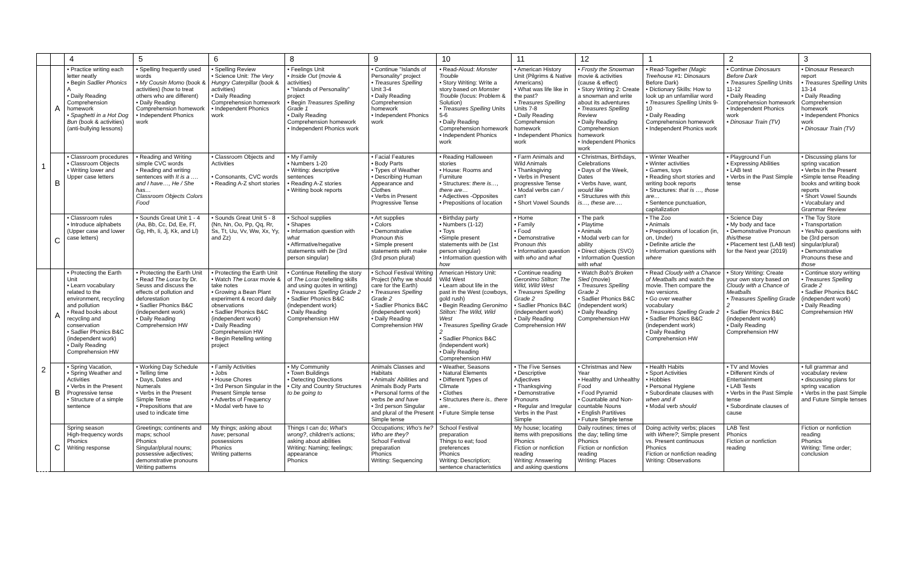| | | 4 | 5 | 6 | 8 | 9 | 10 | 11 | 12 | 1 | 2 | 3 |
| --- | --- | --- | --- | --- | --- | --- | --- | --- | --- | --- | --- | --- |
| 1 | A | • Practice writing each letter neatly • Begin Sadlier Phonics A • Daily Reading Comprehension homework • Spaghetti in a Hot Dog Bun (book & activities) (anti-bullying lessons) | • Spelling frequently used words • My Cousin Momo (book & activities) (how to treat others who are different) • Daily Reading Comprehension homework • Independent Phonics work | • Spelling Review • Science Unit: The Very Hungry Caterpillar (book & activities) • Daily Reading Comprehension homework • Independent Phonics work | • Feelings Unit • Inside Out (movie & activities) • "Islands of Personality" project • Begin Treasures Spelling Grade 1 • Daily Reading Comprehension homework • Independent Phonics work | • Continue "Islands of Personality" project • Treasures Spelling Unit 3-4 • Daily Reading Comprehension homework • Independent Phonics work | • Read-Aloud: Monster Trouble • Story Writing: Write a story based on Monster Trouble (focus: Problem & Solution) • Treasures Spelling Units 5-6 • Daily Reading Comprehension homework • Independent Phonics work | • American History Unit (Pilgrims & Native Americans) • What was life like in the past? • Treasures Spelling Units 7-8 • Daily Reading Comprehension homework • Independent Phonics work | • Frosty the Snowman movie & activities (cause & effect) • Story Writing 2: Create a snowman and write about its adventures • Treasures Spelling Review • Daily Reading Comprehension homework • Independent Phonics work | • Read-Together (Magic Treehouse #1: Dinosaurs Before Dark) • Dictionary Skills: How to look up an unfamiliar word • Treasures Spelling Units 9-10 • Daily Reading Comprehension homework • Independent Phonics work | • Continue Dinosaurs Before Dark • Treasures Spelling Units 11-12 • Daily Reading Comprehension homework • Independent Phonics work • Dinosaur Train (TV) | • Dinosaur Research report • Treasures Spelling Units 13-14 • Daily Reading Comprehension homework • Independent Phonics work • Dinosaur Train (TV) |
| | B | • Classroom procedures • Classroom Objects • Writing lower and Upper case letters | • Reading and Writing simple CVC words • Reading and writing sentences with It is a …. and I have…, He / She has… Classroom Objects Colors Food | • Classroom Objects and Activities • Consonants, CVC words • Reading A-Z short stories | • My Family • Numbers 1-20 • Writing: descriptive sentences • Reading A-Z stories • Writing book reports | • Facial Features • Body Parts • Types of Weather • Describing Human Appearance and Clothes • Verbs in Present Progressive Tense | • Reading Halloween stories • House: Rooms and Furniture • Structures: there is…, there are… • Adjectives -Opposites • Prepositions of location | • Farm Animals and Wild Animals • Thanksgiving • Verbs in Present progressive Tense • Modal verbs can / can't • Short Vowel Sounds | • Christmas, Birthdays, Celebrations • Days of the Week, Dates • Verbs have, want, would like • Structures with this is…, these are…. | • Winter Weather • Winter activities • Games, toys • Reading short stories and writing book reports • Structures: that is …, those are… • Sentence punctuation, capitalization | • Playground Fun • Expressing Abilities • LAB test • Verbs in the Past Simple tense | • Discussing plans for spring vacation • Verbs in the Present •Simple tense Reading books and writing book reports • Short Vowel Sounds • Vocabulary and Grammar Review |
| | C | • Classroom rules • Introduce alphabets (Upper case and lower case letters) | • Sounds Great Unit 1 - 4 (Aa, Bb, Cc, Dd, Ee, Ff, Gg, Hh, Ii, Jj, Kk, and Ll) | • Sounds Great Unit 5 - 8 (Nn, Nn, Oo, Pp, Qq, Rr, Ss, Tt, Uu, Vv, Ww, Xx, Yy, and Zz) | • School supplies • Shapes • Information question with what • Affirmative/negative statements with be (3rd person singular) | • Art supplies • Colors • Demonstrative Pronoun this • Simple present statements with make (3rd prson plural) | • Birthday party • Numbers (1-12) • Toys •Simple present statements with be (1st person singular) • Information question with how | • Home • Family • Food • Demonstrative Pronoun this • Information question with who and what | • The park • Playtime • Animals • Modal verb can for ability • Direct objects (SVO) • Information Question with what | • The Zoo • Animals • Prepositions of location (in, on, Under) • Definite article the • Information questions with where | • Science Day • My body and face • Demonstrative Pronoun this/these • Placement test (LAB test) for the Next year (2019) | • The Toy Store • Transportation • Yes/No questions with be (3rd person singular/plural) • Demonstrative Pronouns these and those |
| 2 | A | • Protecting the Earth Unit • Learn vocabulary related to the environment, recycling and pollution • Read books about recycling and conservation • Sadlier Phonics B&C (independent work) • Daily Reading Comprehension HW | • Protecting the Earth Unit • Read The Lorax by Dr. Seuss and discuss the effects of pollution and deforestation • Sadlier Phonics B&C (independent work) • Daily Reading Comprehension HW | • Protecting the Earth Unit • Watch The Lorax movie & take notes • Growing a Bean Plant experiment & record daily observations • Sadlier Phonics B&C (independent work) • Daily Reading Comprehension HW • Begin Retelling writing project | • Continue Retelling the story of The Lorax (retelling skills and using quotes in writing) • Treasures Spelling Grade 2 • Sadlier Phonics B&C (independent work) • Daily Reading Comprehension HW | • School Festival Writing Project (Why we should care for the Earth) • Treasures Spelling Grade 2 • Sadlier Phonics B&C (independent work) • Daily Reading Comprehension HW | American History Unit: Wild West • Learn about life in the past in the West (cowboys, gold rush) • Begin Reading Geronimo Stilton: The Wild, Wild West • Treasures Spelling Grade 2 • Sadlier Phonics B&C (independent work) • Daily Reading Comprehension HW | • Continue reading Geronimo Stilton: The Wild, Wild West • Treasures Spelling Grade 2 • Sadlier Phonics B&C (independent work) • Daily Reading Comprehension HW | • Watch Bob's Broken Sled (movie) • Treasures Spelling Grade 2 • Sadlier Phonics B&C (independent work) • Daily Reading Comprehension HW | • Read Cloudy with a Chance of Meatballs and watch the movie. Then compare the two versions. • Go over weather vocabulary • Treasures Spelling Grade 2 • Sadlier Phonics B&C (independent work) • Daily Reading Comprehension HW | • Story Writing: Create your own story based on Cloudy with a Chance of Meatballs • Treasures Spelling Grade 2 • Sadlier Phonics B&C (independent work) • Daily Reading Comprehension HW | • Continue story writing • Treasures Spelling Grade 2 • Sadlier Phonics B&C (independent work) • Daily Reading Comprehension HW |
| | B | • Spring Vacation, • Spring Weather and Activities • Verbs in the Present Progressive tense • Structure of a simple sentence | • Working Day Schedule • Telling time • Days, Dates and Numerals • Verbs in the Present Simple Tense • Prepositions that are used to indicate time | • Family Activities • Jobs • House Chores • 3rd Person Singular in the Present Simple tense • Adverbs of Frequency • Modal verb have to | • My Community • Town Buildings • Detecting Directions • City and Country Structures to be going to | Animals Classes and Habitats • Animals' Abilities and Animals Body Parts • Personal forms of the verbs be and have • 3rd person Singular and plural of the Present Simple tense | • Weather, Seasons • Natural Elements • Different Types of Climate • Clothes • Structures there is.. there are.. • Future Simple tense | • The Five Senses • Descriptive Adjectives • Thanksgiving • Demonstrative Pronouns • Regular and Irregular Verbs in the Past Simple | • Christmas and New Year • Healthy and Unhealthy Food • Food Pyramid • Countable and Non-countable Nouns • English Partitives • Future Simple tense | • Health Habits • Sport Activities • Hobbies • Personal Hygiene • Subordinate clauses with when and if • Modal verb should | • TV and Movies • Different Kinds of Entertainment • LAB Tests • Verbs in the Past Simple tense • Subordinate clauses of cause | • full grammar and vocabulary review • discussing plans for spring vacation • Verbs in the past Simple and Future Simple tenses |
| | C | Spring season High-frequency words Phonics Writing response | Greetings; continents and maps; school Phonics Singular/plural nouns; possessive adjectives; demonstrative pronouns Writing patterns | My things; asking about have ; personal possessions Phonics Writing patterns | Things I can do; What's wrong? , children's actions; asking about abilities Writing: Naming; feelings; appearance Phonics | Occupations; Who's he? Who are they? School Festival preparation Phonics Writing: Sequencing | School Festival preparation Things to eat; food preferences Phonics Writing: Description; sentence characteristics | My house; locating items with prepositions Phonics Fiction or nonfiction reading Writing: Answering and asking questions | Daily routines; times of the day; telling time Phonics Fiction or nonfiction reading Writing: Places | Doing activity verbs; places with Where? ; Simple present vs. Present continuous Phonics Fiction or nonfiction reading Writing: Observations | LAB Test Phonics Fiction or nonfiction reading | Fiction or nonfiction reading Phonics Writing: Time order; conclusion |